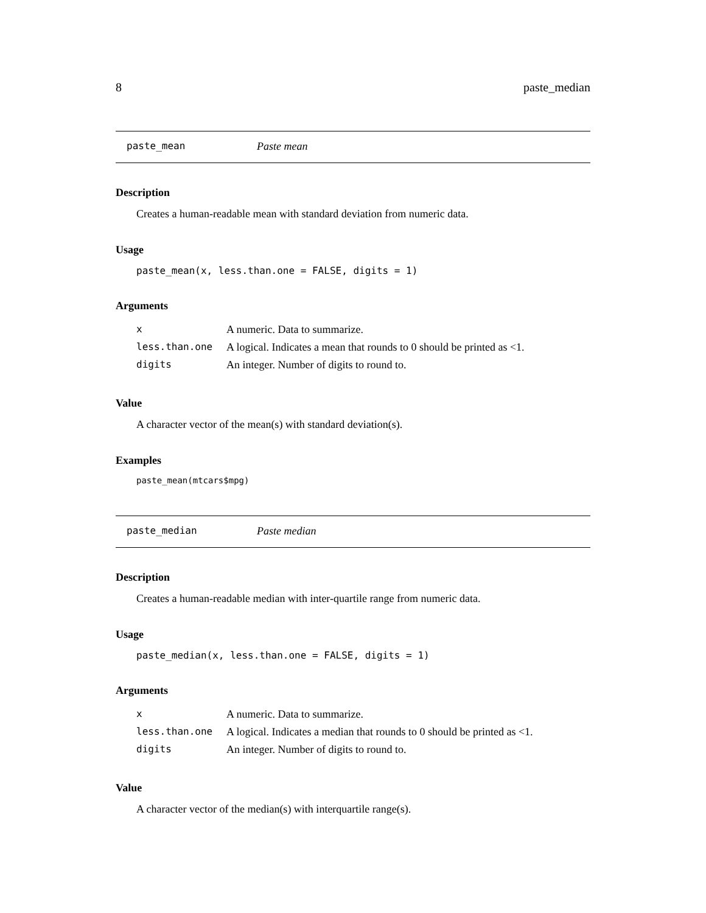8 paste_median
paste_mean Paste mean
Description
Creates a human-readable mean with standard deviation from numeric data.
Usage
paste_mean(x, less.than.one = FALSE, digits = 1)
Arguments
| x | A numeric. Data to summarize. |
| less.than.one | A logical. Indicates a mean that rounds to 0 should be printed as <1. |
| digits | An integer. Number of digits to round to. |
Value
A character vector of the mean(s) with standard deviation(s).
Examples
paste_mean(mtcars$mpg)
paste_median Paste median
Description
Creates a human-readable median with inter-quartile range from numeric data.
Usage
paste_median(x, less.than.one = FALSE, digits = 1)
Arguments
| x | A numeric. Data to summarize. |
| less.than.one | A logical. Indicates a median that rounds to 0 should be printed as <1. |
| digits | An integer. Number of digits to round to. |
Value
A character vector of the median(s) with interquartile range(s).